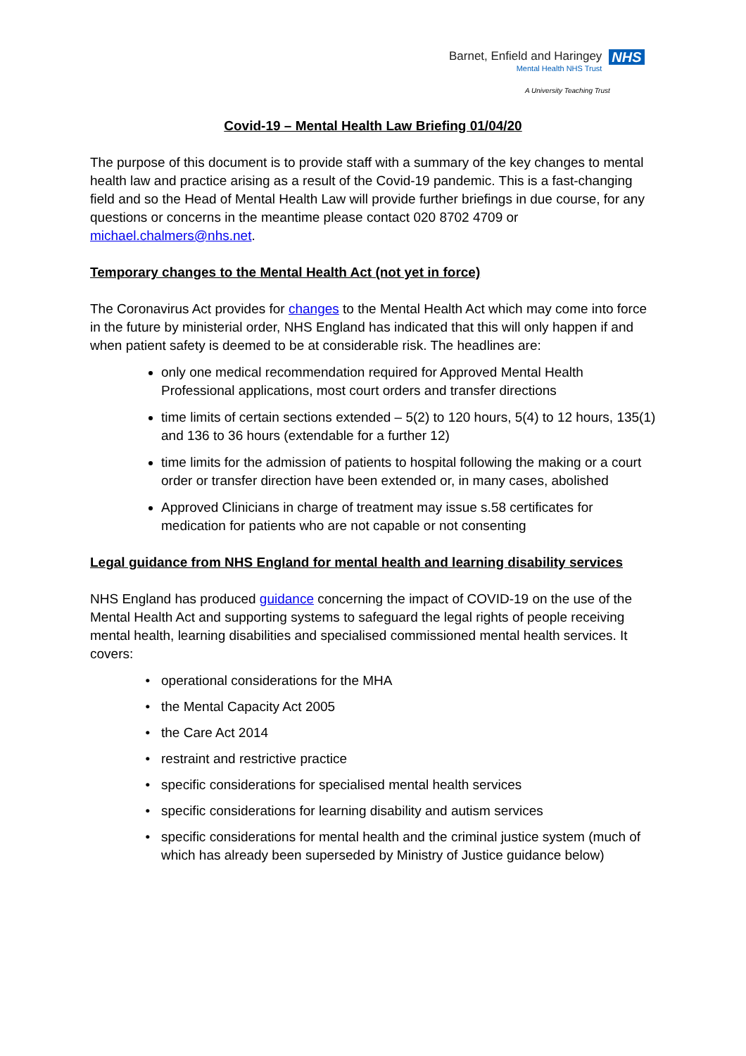Barnet, Enfield and Haringey
Mental Health NHS Trust
NHS
A University Teaching Trust
Covid-19 – Mental Health Law Briefing 01/04/20
The purpose of this document is to provide staff with a summary of the key changes to mental health law and practice arising as a result of the Covid-19 pandemic. This is a fast-changing field and so the Head of Mental Health Law will provide further briefings in due course, for any questions or concerns in the meantime please contact 020 8702 4709 or michael.chalmers@nhs.net.
Temporary changes to the Mental Health Act (not yet in force)
The Coronavirus Act provides for changes to the Mental Health Act which may come into force in the future by ministerial order, NHS England has indicated that this will only happen if and when patient safety is deemed to be at considerable risk. The headlines are:
only one medical recommendation required for Approved Mental Health Professional applications, most court orders and transfer directions
time limits of certain sections extended – 5(2) to 120 hours, 5(4) to 12 hours, 135(1) and 136 to 36 hours (extendable for a further 12)
time limits for the admission of patients to hospital following the making or a court order or transfer direction have been extended or, in many cases, abolished
Approved Clinicians in charge of treatment may issue s.58 certificates for medication for patients who are not capable or not consenting
Legal guidance from NHS England for mental health and learning disability services
NHS England has produced guidance concerning the impact of COVID-19 on the use of the Mental Health Act and supporting systems to safeguard the legal rights of people receiving mental health, learning disabilities and specialised commissioned mental health services. It covers:
operational considerations for the MHA
the Mental Capacity Act 2005
the Care Act 2014
restraint and restrictive practice
specific considerations for specialised mental health services
specific considerations for learning disability and autism services
specific considerations for mental health and the criminal justice system (much of which has already been superseded by Ministry of Justice guidance below)